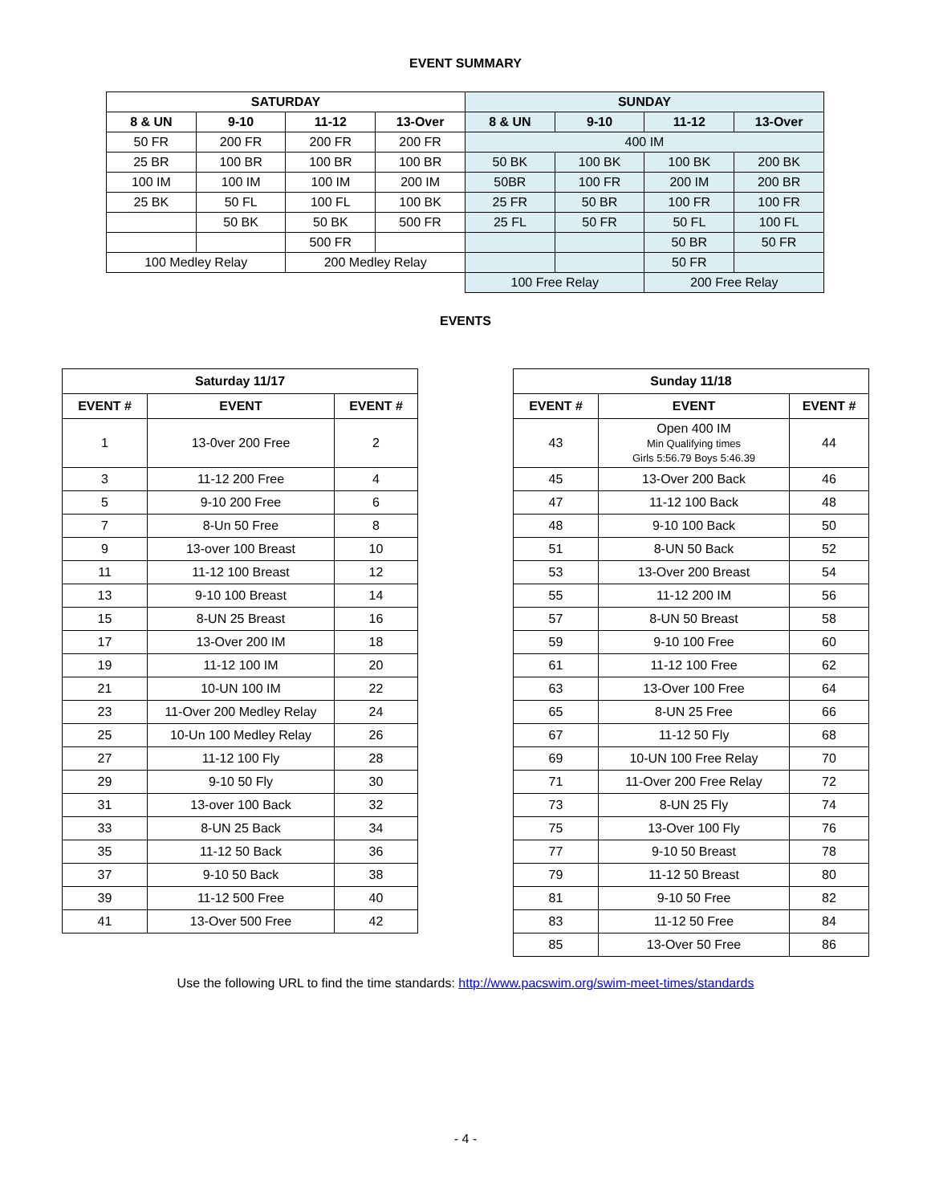EVENT SUMMARY
| SATURDAY | | | | SUNDAY | | | |
| --- | --- | --- | --- | --- | --- | --- | --- |
| 8 & UN | 9-10 | 11-12 | 13-Over | 8 & UN | 9-10 | 11-12 | 13-Over |
| 50 FR | 200 FR | 200 FR | 200 FR | 400 IM | | | |
| 25 BR | 100 BR | 100 BR | 100 BR | 50 BK | 100 BK | 100 BK | 200 BK |
| 100 IM | 100 IM | 100 IM | 200 IM | 50BR | 100 FR | 200 IM | 200 BR |
| 25 BK | 50 FL | 100 FL | 100 BK | 25 FR | 50 BR | 100 FR | 100 FR |
| | 50 BK | 50 BK | 500 FR | 25 FL | 50 FR | 50 FL | 100 FL |
| | | 500 FR | | | | 50 BR | 50 FR |
| 100 Medley Relay | | 200 Medley Relay | | | | 50 FR | |
| | | | | 100 Free Relay | | 200 Free Relay | |
EVENTS
| Saturday 11/17 | | |
| --- | --- | --- |
| EVENT # | EVENT | EVENT # |
| 1 | 13-0ver 200 Free | 2 |
| 3 | 11-12 200 Free | 4 |
| 5 | 9-10 200 Free | 6 |
| 7 | 8-Un 50 Free | 8 |
| 9 | 13-over 100 Breast | 10 |
| 11 | 11-12 100 Breast | 12 |
| 13 | 9-10 100 Breast | 14 |
| 15 | 8-UN 25 Breast | 16 |
| 17 | 13-Over 200 IM | 18 |
| 19 | 11-12 100 IM | 20 |
| 21 | 10-UN 100 IM | 22 |
| 23 | 11-Over 200 Medley Relay | 24 |
| 25 | 10-Un 100 Medley Relay | 26 |
| 27 | 11-12 100 Fly | 28 |
| 29 | 9-10 50 Fly | 30 |
| 31 | 13-over 100 Back | 32 |
| 33 | 8-UN 25 Back | 34 |
| 35 | 11-12 50 Back | 36 |
| 37 | 9-10 50 Back | 38 |
| 39 | 11-12 500 Free | 40 |
| 41 | 13-Over 500 Free | 42 |
| Sunday 11/18 | | |
| --- | --- | --- |
| EVENT # | EVENT | EVENT # |
| 43 | Open 400 IM Min Qualifying times Girls 5:56.79 Boys 5:46.39 | 44 |
| 45 | 13-Over 200 Back | 46 |
| 47 | 11-12 100 Back | 48 |
| 48 | 9-10 100 Back | 50 |
| 51 | 8-UN 50 Back | 52 |
| 53 | 13-Over 200 Breast | 54 |
| 55 | 11-12 200 IM | 56 |
| 57 | 8-UN 50 Breast | 58 |
| 59 | 9-10 100 Free | 60 |
| 61 | 11-12 100 Free | 62 |
| 63 | 13-Over 100 Free | 64 |
| 65 | 8-UN 25 Free | 66 |
| 67 | 11-12 50 Fly | 68 |
| 69 | 10-UN 100 Free Relay | 70 |
| 71 | 11-Over 200 Free Relay | 72 |
| 73 | 8-UN 25 Fly | 74 |
| 75 | 13-Over 100 Fly | 76 |
| 77 | 9-10 50 Breast | 78 |
| 79 | 11-12 50 Breast | 80 |
| 81 | 9-10 50 Free | 82 |
| 83 | 11-12 50 Free | 84 |
| 85 | 13-Over 50 Free | 86 |
Use the following URL to find the time standards: http://www.pacswim.org/swim-meet-times/standards
- 4 -